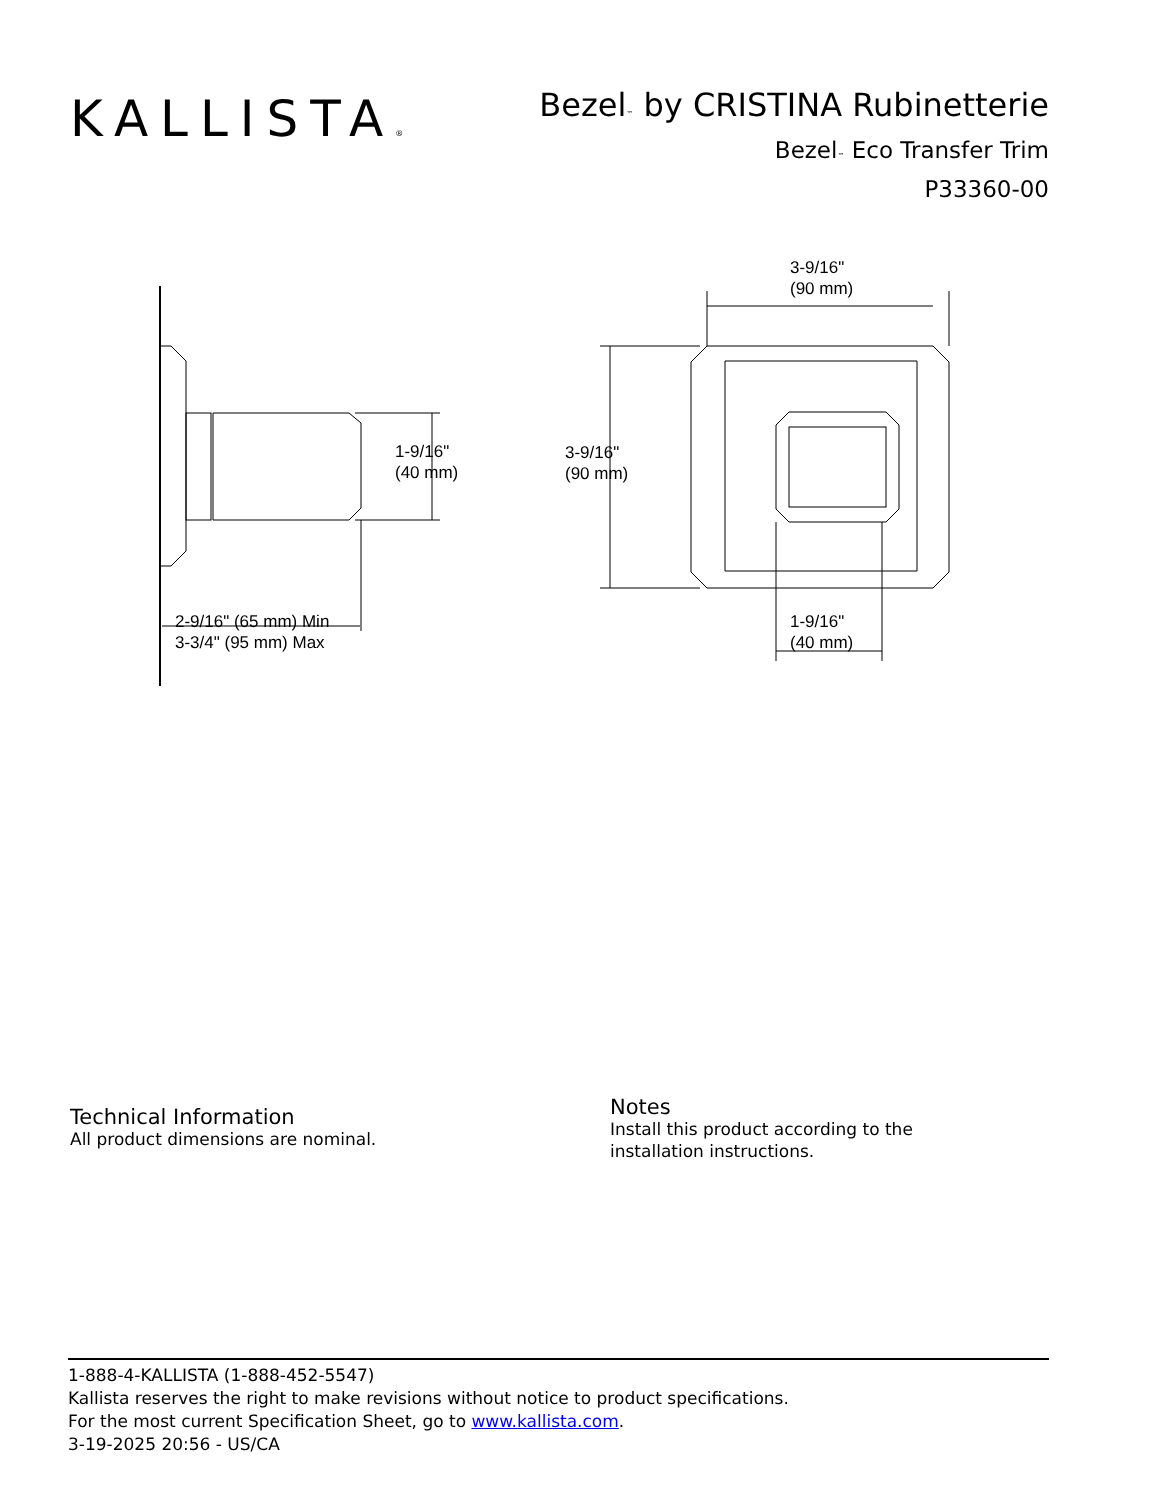KALLISTA®
Bezel™ by CRISTINA Rubinetterie
Bezel™ Eco Transfer Trim
P33360-00
1-9/16"
(40 mm)
2-9/16" (65 mm) Min
3-3/4" (95 mm) Max
3-9/16"
(90 mm)
3-9/16"
(90 mm)
1-9/16"
(40 mm)
Technical Information
All product dimensions are nominal.
Notes
Install this product according to the installation instructions.
1-888-4-KALLISTA (1-888-452-5547)
Kallista reserves the right to make revisions without notice to product specifications.
For the most current Specification Sheet, go to www.kallista.com.
3-19-2025 20:56 - US/CA